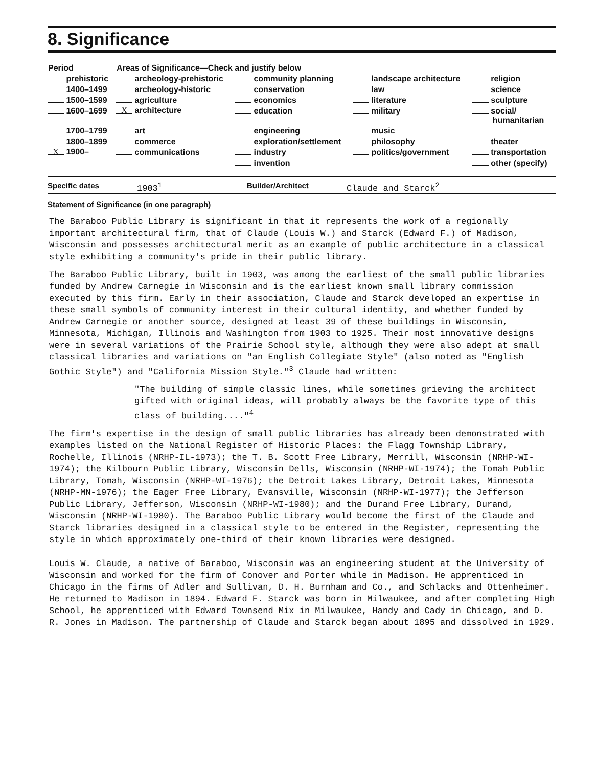8. Significance
| Period | Areas of Significance—Check and justify below | | | |
| --- | --- | --- | --- | --- |
| prehistoric | archeology-prehistoric | community planning | landscape architecture | religion |
| 1400–1499 | archeology-historic | conservation | law | science |
| 1500–1599 | agriculture | economics | literature | sculpture |
| 1600–1699 | X architecture | education | military | social/ humanitarian |
| 1700–1799 | art | engineering | music | |
| 1800–1899 | commerce | exploration/settlement | philosophy | theater |
| X 1900– | communications | industry | politics/government | transportation |
| | | invention | | other (specify) |
Specific dates 1903<sup>1</sup> Builder/Architect Claude and Starck<sup>2</sup>
Statement of Significance (in one paragraph)
The Baraboo Public Library is significant in that it represents the work of a regionally important architectural firm, that of Claude (Louis W.) and Starck (Edward F.) of Madison, Wisconsin and possesses architectural merit as an example of public architecture in a classical style exhibiting a community's pride in their public library.
The Baraboo Public Library, built in 1903, was among the earliest of the small public libraries funded by Andrew Carnegie in Wisconsin and is the earliest known small library commission executed by this firm. Early in their association, Claude and Starck developed an expertise in these small symbols of community interest in their cultural identity, and whether funded by Andrew Carnegie or another source, designed at least 39 of these buildings in Wisconsin, Minnesota, Michigan, Illinois and Washington from 1903 to 1925. Their most innovative designs were in several variations of the Prairie School style, although they were also adept at small classical libraries and variations on "an English Collegiate Style" (also noted as "English Gothic Style") and "California Mission Style."<sup>3</sup> Claude had written:
"The building of simple classic lines, while sometimes grieving the architect gifted with original ideas, will probably always be the favorite type of this class of building...."<sup>4</sup>
The firm's expertise in the design of small public libraries has already been demonstrated with examples listed on the National Register of Historic Places: the Flagg Township Library, Rochelle, Illinois (NRHP-IL-1973); the T. B. Scott Free Library, Merrill, Wisconsin (NRHP-WI-1974); the Kilbourn Public Library, Wisconsin Dells, Wisconsin (NRHP-WI-1974); the Tomah Public Library, Tomah, Wisconsin (NRHP-WI-1976); the Detroit Lakes Library, Detroit Lakes, Minnesota (NRHP-MN-1976); the Eager Free Library, Evansville, Wisconsin (NRHP-WI-1977); the Jefferson Public Library, Jefferson, Wisconsin (NRHP-WI-1980); and the Durand Free Library, Durand, Wisconsin (NRHP-WI-1980). The Baraboo Public Library would become the first of the Claude and Starck libraries designed in a classical style to be entered in the Register, representing the style in which approximately one-third of their known libraries were designed.
Louis W. Claude, a native of Baraboo, Wisconsin was an engineering student at the University of Wisconsin and worked for the firm of Conover and Porter while in Madison. He apprenticed in Chicago in the firms of Adler and Sullivan, D. H. Burnham and Co., and Schlacks and Ottenheimer. He returned to Madison in 1894. Edward F. Starck was born in Milwaukee, and after completing High School, he apprenticed with Edward Townsend Mix in Milwaukee, Handy and Cady in Chicago, and D. R. Jones in Madison. The partnership of Claude and Starck began about 1895 and dissolved in 1929.